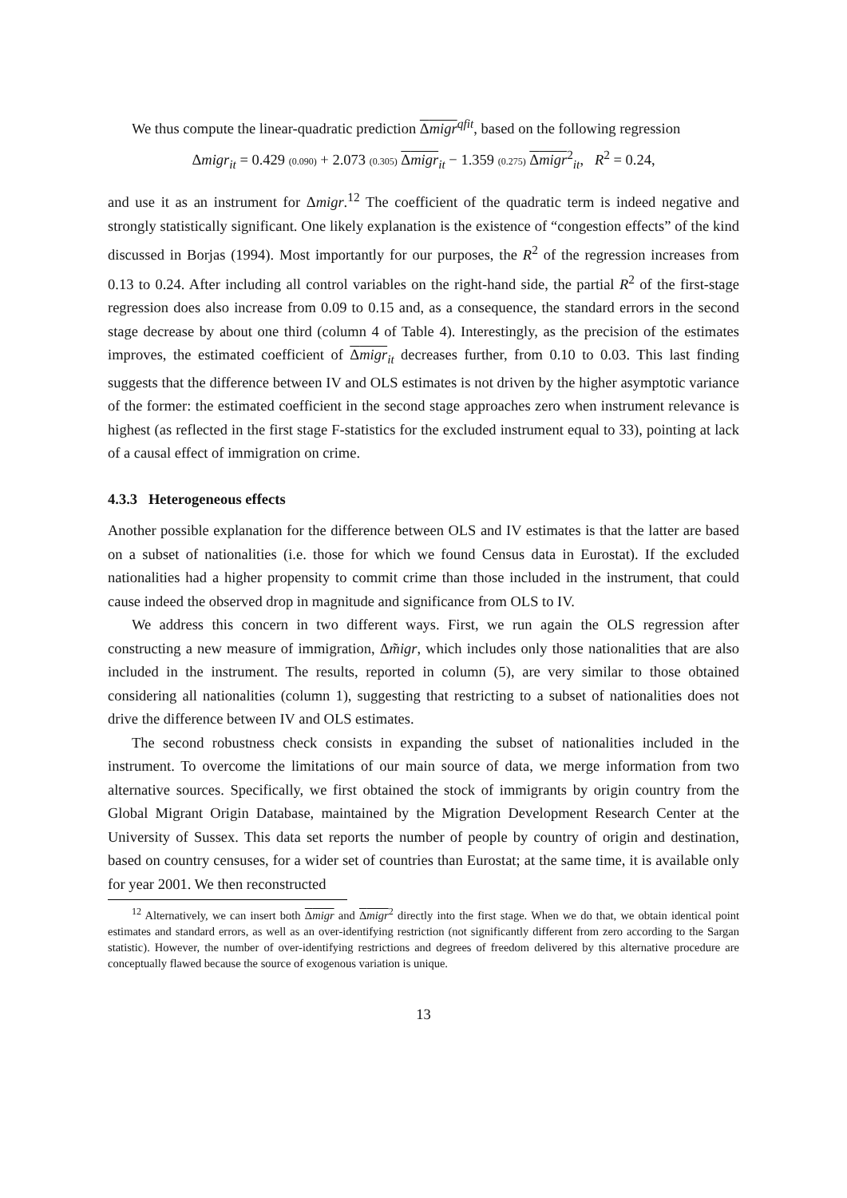We thus compute the linear-quadratic prediction Δmigr<sup>qfit</sup>, based on the following regression
Δmigr<sub>it</sub> = 0.429 (0.090) + 2.073 (0.305) Δmigr<sub>it</sub> − 1.359 (0.275) Δmigr<sup>2</sup><sub>it</sub>, R<sup>2</sup> = 0.24,
and use it as an instrument for Δmigr.<sup>12</sup> The coefficient of the quadratic term is indeed negative and strongly statistically significant. One likely explanation is the existence of “congestion effects” of the kind discussed in Borjas (1994). Most importantly for our purposes, the R<sup>2</sup> of the regression increases from 0.13 to 0.24. After including all control variables on the right-hand side, the partial R<sup>2</sup> of the first-stage regression does also increase from 0.09 to 0.15 and, as a consequence, the standard errors in the second stage decrease by about one third (column 4 of Table 4). Interestingly, as the precision of the estimates improves, the estimated coefficient of Δmigr<sub>it</sub> decreases further, from 0.10 to 0.03. This last finding suggests that the difference between IV and OLS estimates is not driven by the higher asymptotic variance of the former: the estimated coefficient in the second stage approaches zero when instrument relevance is highest (as reflected in the first stage F-statistics for the excluded instrument equal to 33), pointing at lack of a causal effect of immigration on crime.
4.3.3 Heterogeneous effects
Another possible explanation for the difference between OLS and IV estimates is that the latter are based on a subset of nationalities (i.e. those for which we found Census data in Eurostat). If the excluded nationalities had a higher propensity to commit crime than those included in the instrument, that could cause indeed the observed drop in magnitude and significance from OLS to IV.
We address this concern in two different ways. First, we run again the OLS regression after constructing a new measure of immigration, Δm̃igr, which includes only those nationalities that are also included in the instrument. The results, reported in column (5), are very similar to those obtained considering all nationalities (column 1), suggesting that restricting to a subset of nationalities does not drive the difference between IV and OLS estimates.
The second robustness check consists in expanding the subset of nationalities included in the instrument. To overcome the limitations of our main source of data, we merge information from two alternative sources. Specifically, we first obtained the stock of immigrants by origin country from the Global Migrant Origin Database, maintained by the Migration Development Research Center at the University of Sussex. This data set reports the number of people by country of origin and destination, based on country censuses, for a wider set of countries than Eurostat; at the same time, it is available only for year 2001. We then reconstructed
<sup>12</sup> Alternatively, we can insert both Δmigr and Δmigr<sup>2</sup> directly into the first stage. When we do that, we obtain identical point estimates and standard errors, as well as an over-identifying restriction (not significantly different from zero according to the Sargan statistic). However, the number of over-identifying restrictions and degrees of freedom delivered by this alternative procedure are conceptually flawed because the source of exogenous variation is unique.
13